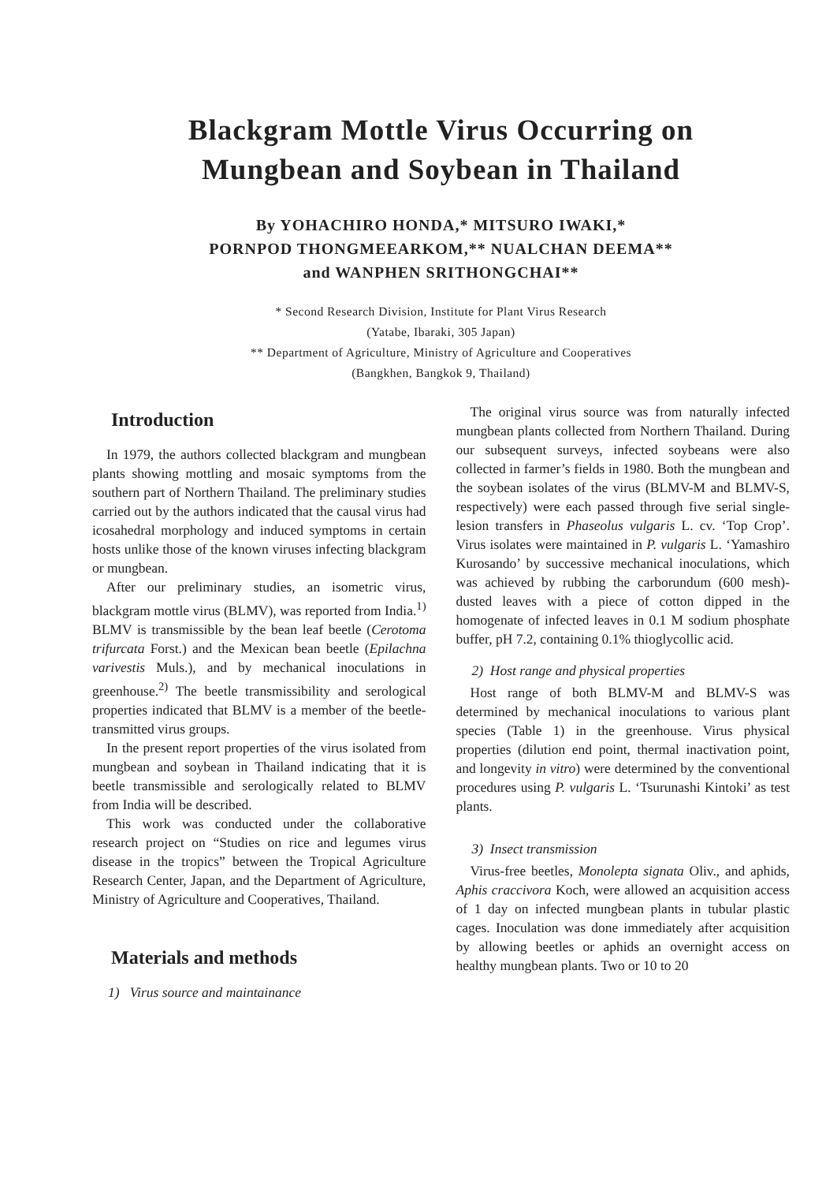Blackgram Mottle Virus Occurring on
Mungbean and Soybean in Thailand
By YOHACHIRO HONDA,* MITSURO IWAKI,*
PORNPOD THONGMEEARKOM,** NUALCHAN DEEMA**
and WANPHEN SRITHONGCHAI**
* Second Research Division, Institute for Plant Virus Research
(Yatabe, Ibaraki, 305 Japan)
** Department of Agriculture, Ministry of Agriculture and Cooperatives
(Bangkhen, Bangkok 9, Thailand)
Introduction
In 1979, the authors collected blackgram and mungbean plants showing mottling and mosaic symptoms from the southern part of Northern Thailand. The preliminary studies carried out by the authors indicated that the causal virus had icosahedral morphology and induced symptoms in certain hosts unlike those of the known viruses infecting blackgram or mungbean.
After our preliminary studies, an isometric virus, blackgram mottle virus (BLMV), was reported from India.<sup>1)</sup> BLMV is transmissible by the bean leaf beetle (Cerotoma trifurcata Forst.) and the Mexican bean beetle (Epilachna varivestis Muls.), and by mechanical inoculations in greenhouse.<sup>2)</sup> The beetle transmissibility and serological properties indicated that BLMV is a member of the beetle-transmitted virus groups.
In the present report properties of the virus isolated from mungbean and soybean in Thailand indicating that it is beetle transmissible and serologically related to BLMV from India will be described.
This work was conducted under the collaborative research project on “Studies on rice and legumes virus disease in the tropics” between the Tropical Agriculture Research Center, Japan, and the Department of Agriculture, Ministry of Agriculture and Cooperatives, Thailand.
Materials and methods
1) Virus source and maintainance
The original virus source was from naturally infected mungbean plants collected from Northern Thailand. During our subsequent surveys, infected soybeans were also collected in farmer’s fields in 1980. Both the mungbean and the soybean isolates of the virus (BLMV-M and BLMV-S, respectively) were each passed through five serial single-lesion transfers in Phaseolus vulgaris L. cv. ‘Top Crop’. Virus isolates were maintained in P. vulgaris L. ‘Yamashiro Kurosando’ by successive mechanical inoculations, which was achieved by rubbing the carborundum (600 mesh)-dusted leaves with a piece of cotton dipped in the homogenate of infected leaves in 0.1 M sodium phosphate buffer, pH 7.2, containing 0.1% thioglycollic acid.
2) Host range and physical properties
Host range of both BLMV-M and BLMV-S was determined by mechanical inoculations to various plant species (Table 1) in the greenhouse. Virus physical properties (dilution end point, thermal inactivation point, and longevity in vitro) were determined by the conventional procedures using P. vulgaris L. ‘Tsurunashi Kintoki’ as test plants.
3) Insect transmission
Virus-free beetles, Monolepta signata Oliv., and aphids, Aphis craccivora Koch, were allowed an acquisition access of 1 day on infected mungbean plants in tubular plastic cages. Inoculation was done immediately after acquisition by allowing beetles or aphids an overnight access on healthy mungbean plants. Two or 10 to 20